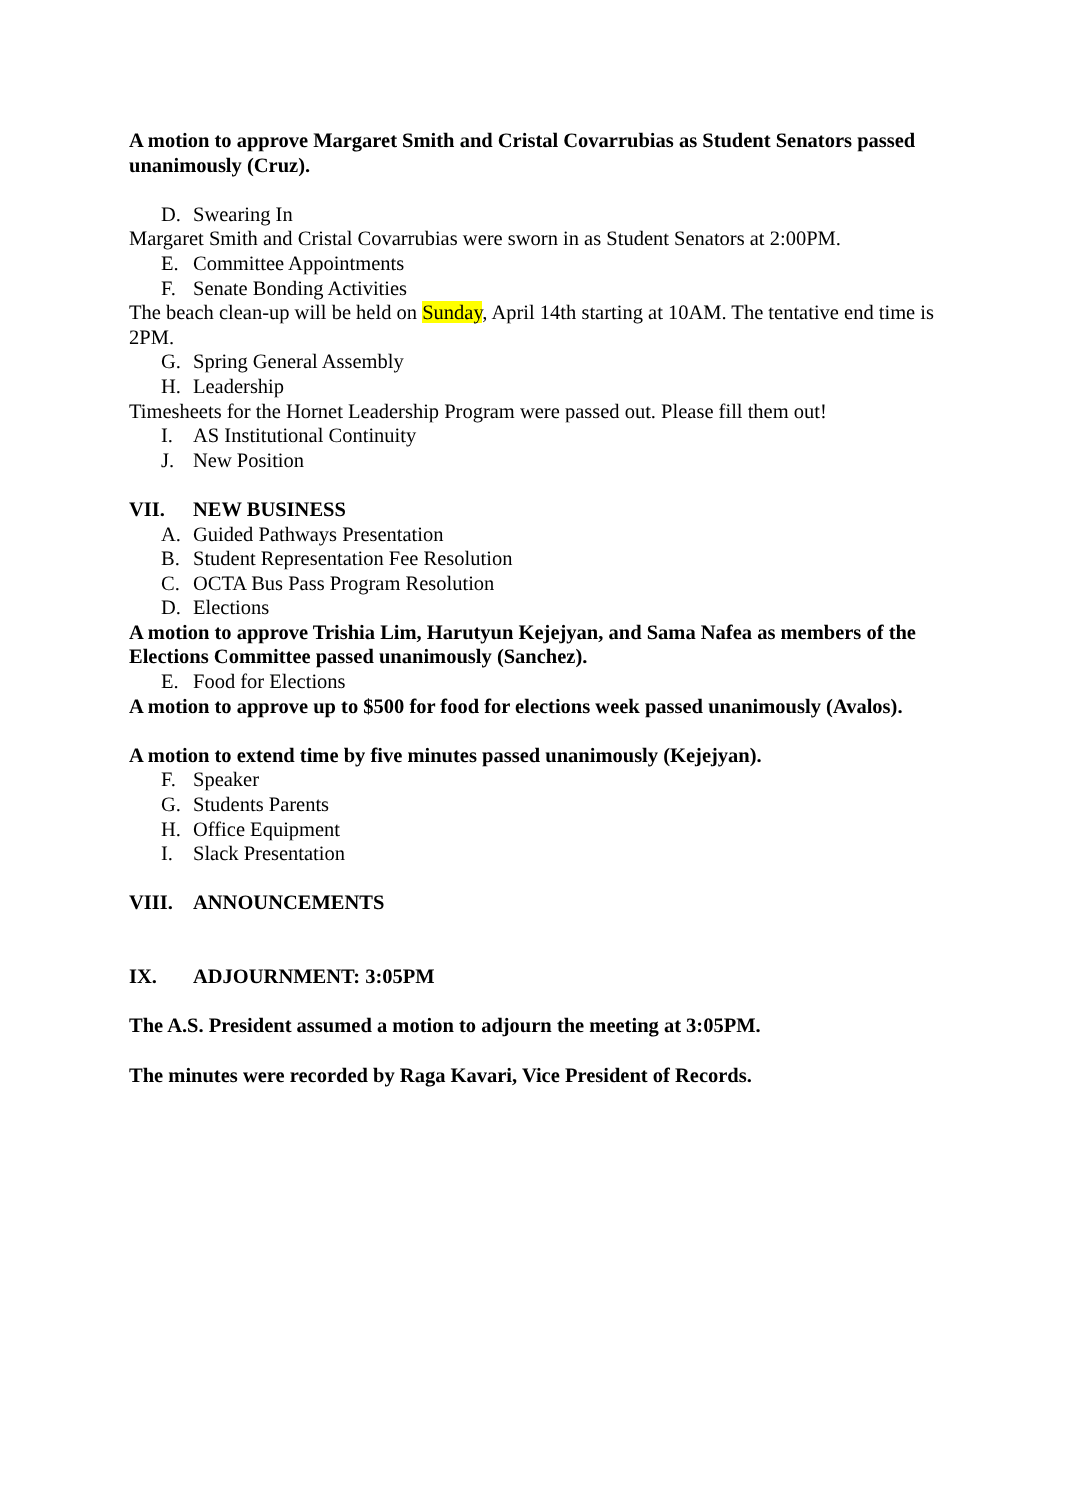A motion to approve Margaret Smith and Cristal Covarrubias as Student Senators passed unanimously (Cruz).
D. Swearing In
Margaret Smith and Cristal Covarrubias were sworn in as Student Senators at 2:00PM.
E. Committee Appointments
F. Senate Bonding Activities
The beach clean-up will be held on Sunday, April 14th starting at 10AM. The tentative end time is 2PM.
G. Spring General Assembly
H. Leadership
Timesheets for the Hornet Leadership Program were passed out. Please fill them out!
I. AS Institutional Continuity
J. New Position
VII. NEW BUSINESS
A. Guided Pathways Presentation
B. Student Representation Fee Resolution
C. OCTA Bus Pass Program Resolution
D. Elections
A motion to approve Trishia Lim, Harutyun Kejejyan, and Sama Nafea as members of the Elections Committee passed unanimously (Sanchez).
E. Food for Elections
A motion to approve up to $500 for food for elections week passed unanimously (Avalos).
A motion to extend time by five minutes passed unanimously (Kejejyan).
F. Speaker
G. Students Parents
H. Office Equipment
I. Slack Presentation
VIII. ANNOUNCEMENTS
IX. ADJOURNMENT: 3:05PM
The A.S. President assumed a motion to adjourn the meeting at 3:05PM.
The minutes were recorded by Raga Kavari, Vice President of Records.